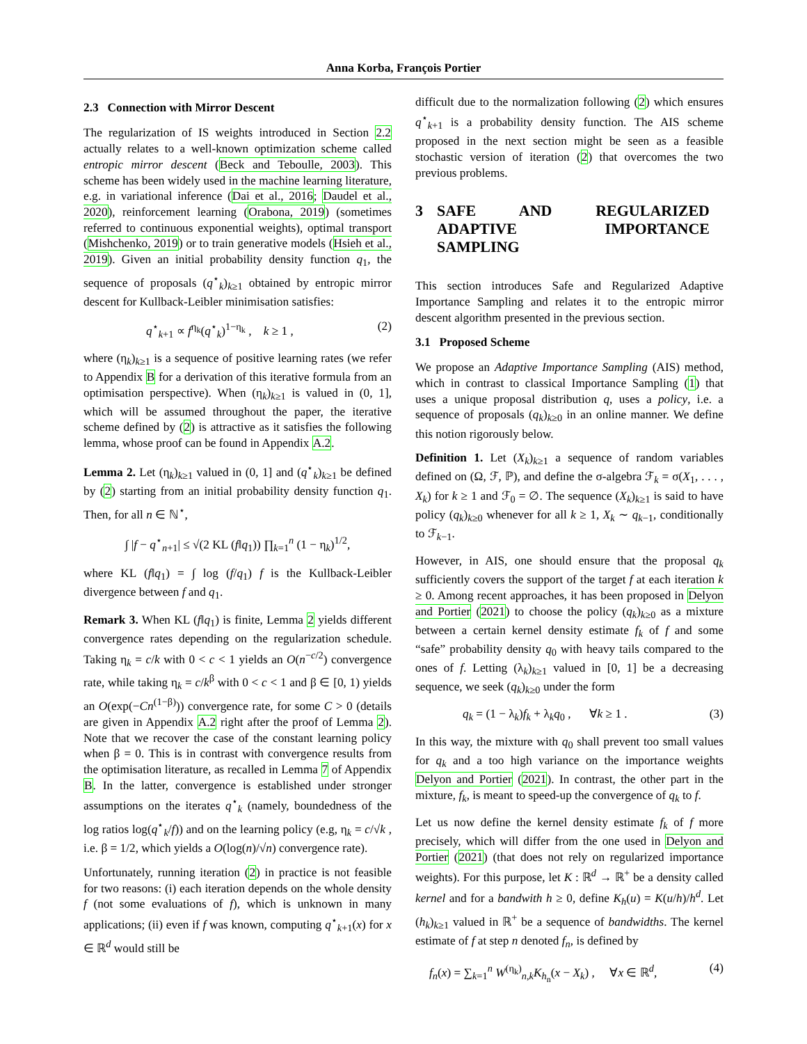Anna Korba, François Portier
2.3 Connection with Mirror Descent
The regularization of IS weights introduced in Section 2.2 actually relates to a well-known optimization scheme called entropic mirror descent (Beck and Teboulle, 2003). This scheme has been widely used in the machine learning literature, e.g. in variational inference (Dai et al., 2016; Daudel et al., 2020), reinforcement learning (Orabona, 2019) (sometimes referred to continuous exponential weights), optimal transport (Mishchenko, 2019) or to train generative models (Hsieh et al., 2019). Given an initial probability density function q<sub>1</sub>, the sequence of proposals (q<sup>⋆</sup><sub>k</sub>)<sub>k≥1</sub> obtained by entropic mirror descent for Kullback-Leibler minimisation satisfies:
q<sup>⋆</sup><sub>k+1</sub> ∝ f<sup>η<sub>k</sub></sup>(q<sup>⋆</sup><sub>k</sub>)<sup>1−η<sub>k</sub></sup> , k ≥ 1 , (2)
where (η<sub>k</sub>)<sub>k≥1</sub> is a sequence of positive learning rates (we refer to Appendix B for a derivation of this iterative formula from an optimisation perspective). When (η<sub>k</sub>)<sub>k≥1</sub> is valued in (0, 1], which will be assumed throughout the paper, the iterative scheme defined by (2) is attractive as it satisfies the following lemma, whose proof can be found in Appendix A.2.
Lemma 2. Let (η<sub>k</sub>)<sub>k≥1</sub> valued in (0, 1] and (q<sup>⋆</sup><sub>k</sub>)<sub>k≥1</sub> be defined by (2) starting from an initial probability density function q<sub>1</sub>. Then, for all n ∈ ℕ<sup>⋆</sup>,
∫ |f − q<sup>⋆</sup><sub>n+1</sub>| ≤ √(2 KL (f‖q<sub>1</sub>)) ∏<sub>k=1</sub><sup>n</sup> (1 − η<sub>k</sub>)<sup>1/2</sup>,
where KL (f‖q<sub>1</sub>) = ∫ log (f/q<sub>1</sub>) f is the Kullback-Leibler divergence between f and q<sub>1</sub>.
Remark 3. When KL (f‖q<sub>1</sub>) is finite, Lemma 2 yields different convergence rates depending on the regularization schedule. Taking η<sub>k</sub> = c/k with 0 < c < 1 yields an O(n<sup>−c/2</sup>) convergence rate, while taking η<sub>k</sub> = c/k<sup>β</sup> with 0 < c < 1 and β ∈ [0, 1) yields an O(exp(−Cn<sup>(1−β)</sup>)) convergence rate, for some C > 0 (details are given in Appendix A.2 right after the proof of Lemma 2). Note that we recover the case of the constant learning policy when β = 0. This is in contrast with convergence results from the optimisation literature, as recalled in Lemma 7 of Appendix B. In the latter, convergence is established under stronger assumptions on the iterates q<sup>⋆</sup><sub>k</sub> (namely, boundedness of the log ratios log(q<sup>⋆</sup><sub>k</sub>/f)) and on the learning policy (e.g, η<sub>k</sub> = c/√k , i.e. β = 1/2, which yields a O(log(n)/√n) convergence rate).
Unfortunately, running iteration (2) in practice is not feasible for two reasons: (i) each iteration depends on the whole density f (not some evaluations of f), which is unknown in many applications; (ii) even if f was known, computing q<sup>⋆</sup><sub>k+1</sub>(x) for x ∈ ℝ<sup>d</sup> would still be
difficult due to the normalization following (2) which ensures q<sup>⋆</sup><sub>k+1</sub> is a probability density function. The AIS scheme proposed in the next section might be seen as a feasible stochastic version of iteration (2) that overcomes the two previous problems.
3 SAFE AND REGULARIZED ADAPTIVE IMPORTANCE SAMPLING
This section introduces Safe and Regularized Adaptive Importance Sampling and relates it to the entropic mirror descent algorithm presented in the previous section.
3.1 Proposed Scheme
We propose an Adaptive Importance Sampling (AIS) method, which in contrast to classical Importance Sampling (1) that uses a unique proposal distribution q, uses a policy, i.e. a sequence of proposals (q<sub>k</sub>)<sub>k≥0</sub> in an online manner. We define this notion rigorously below.
Definition 1. Let (X<sub>k</sub>)<sub>k≥1</sub> a sequence of random variables defined on (Ω, ℱ, ℙ), and define the σ-algebra ℱ<sub>k</sub> = σ(X<sub>1</sub>, . . . , X<sub>k</sub>) for k ≥ 1 and ℱ<sub>0</sub> = ∅. The sequence (X<sub>k</sub>)<sub>k≥1</sub> is said to have policy (q<sub>k</sub>)<sub>k≥0</sub> whenever for all k ≥ 1, X<sub>k</sub> ∼ q<sub>k−1</sub>, conditionally to ℱ<sub>k−1</sub>.
However, in AIS, one should ensure that the proposal q<sub>k</sub> sufficiently covers the support of the target f at each iteration k ≥ 0. Among recent approaches, it has been proposed in Delyon and Portier (2021) to choose the policy (q<sub>k</sub>)<sub>k≥0</sub> as a mixture between a certain kernel density estimate f<sub>k</sub> of f and some “safe” probability density q<sub>0</sub> with heavy tails compared to the ones of f. Letting (λ<sub>k</sub>)<sub>k≥1</sub> valued in [0, 1] be a decreasing sequence, we seek (q<sub>k</sub>)<sub>k≥0</sub> under the form
q<sub>k</sub> = (1 − λ<sub>k</sub>)f<sub>k</sub> + λ<sub>k</sub>q<sub>0</sub> , ∀k ≥ 1 . (3)
In this way, the mixture with q<sub>0</sub> shall prevent too small values for q<sub>k</sub> and a too high variance on the importance weights Delyon and Portier (2021). In contrast, the other part in the mixture, f<sub>k</sub>, is meant to speed-up the convergence of q<sub>k</sub> to f.
Let us now define the kernel density estimate f<sub>k</sub> of f more precisely, which will differ from the one used in Delyon and Portier (2021) (that does not rely on regularized importance weights). For this purpose, let K : ℝ<sup>d</sup> → ℝ<sup>+</sup> be a density called kernel and for a bandwith h ≥ 0, define K<sub>h</sub>(u) = K(u/h)/h<sup>d</sup>. Let (h<sub>k</sub>)<sub>k≥1</sub> valued in ℝ<sup>+</sup> be a sequence of bandwidths. The kernel estimate of f at step n denoted f<sub>n</sub>, is defined by
f<sub>n</sub>(x) = ∑<sub>k=1</sub><sup>n</sup> W<sup>(η<sub>k</sub>)</sup><sub>n,k</sub>K<sub>h<sub>n</sub></sub>(x − X<sub>k</sub>) , ∀x ∈ ℝ<sup>d</sup>, (4)